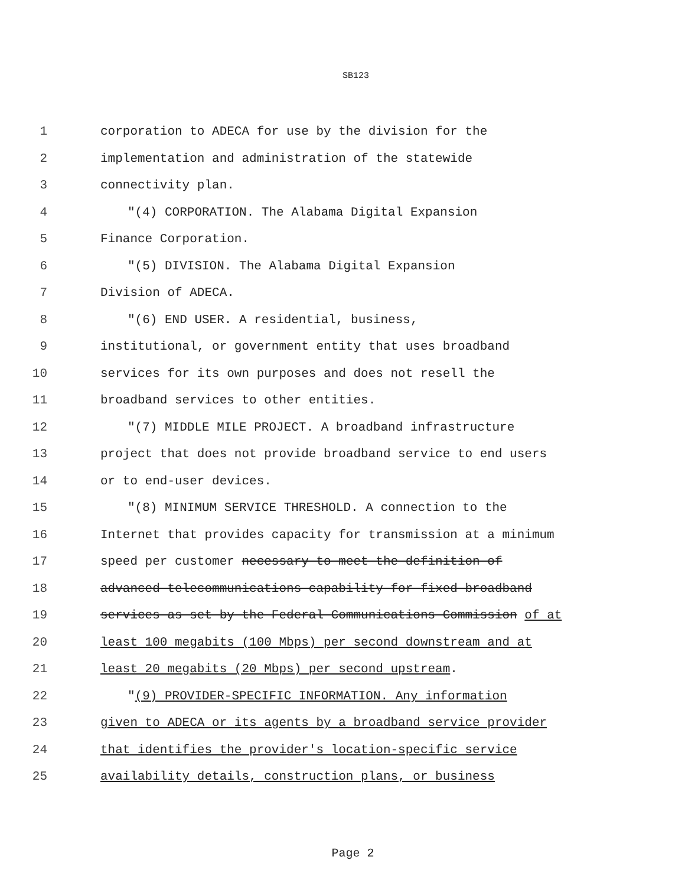SB123
1 corporation to ADECA for use by the division for the
2 implementation and administration of the statewide
3 connectivity plan.
4 "(4) CORPORATION. The Alabama Digital Expansion
5 Finance Corporation.
6 "(5) DIVISION. The Alabama Digital Expansion
7 Division of ADECA.
8 "(6) END USER. A residential, business,
9 institutional, or government entity that uses broadband
10 services for its own purposes and does not resell the
11 broadband services to other entities.
12 "(7) MIDDLE MILE PROJECT. A broadband infrastructure
13 project that does not provide broadband service to end users
14 or to end-user devices.
15 "(8) MINIMUM SERVICE THRESHOLD. A connection to the
16 Internet that provides capacity for transmission at a minimum
17 speed per customer necessary to meet the definition of
18 advanced telecommunications capability for fixed broadband
19 services as set by the Federal Communications Commission of at
20 least 100 megabits (100 Mbps) per second downstream and at
21 least 20 megabits (20 Mbps) per second upstream.
22 "(9) PROVIDER-SPECIFIC INFORMATION. Any information
23 given to ADECA or its agents by a broadband service provider
24 that identifies the provider's location-specific service
25 availability details, construction plans, or business
Page 2